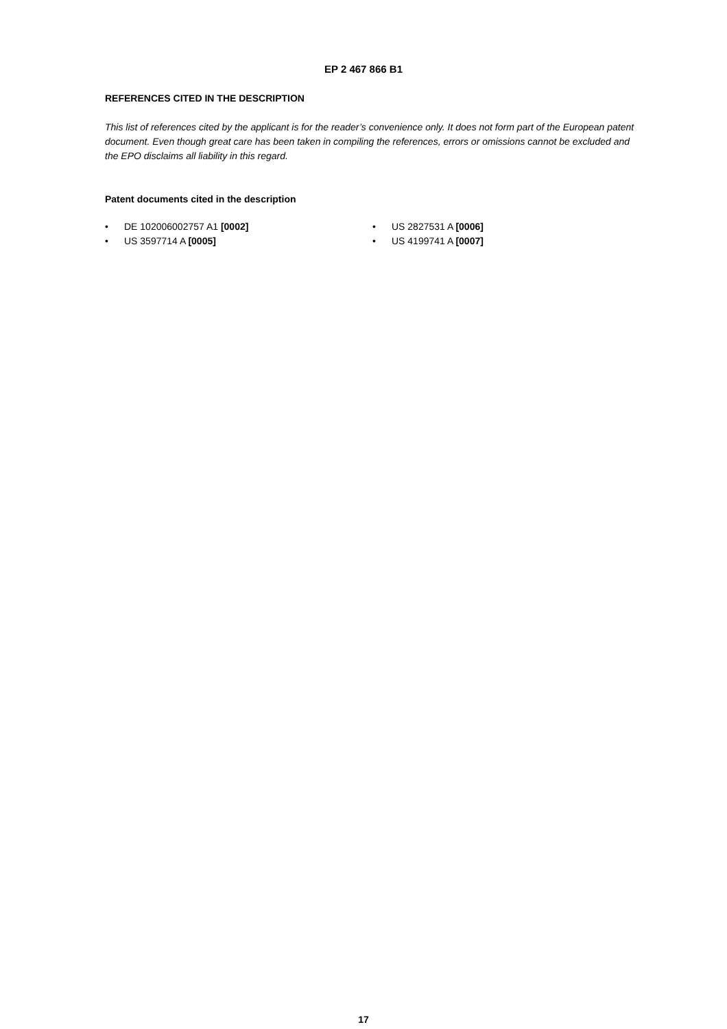EP 2 467 866 B1
REFERENCES CITED IN THE DESCRIPTION
This list of references cited by the applicant is for the reader’s convenience only. It does not form part of the European patent document. Even though great care has been taken in compiling the references, errors or omissions cannot be excluded and the EPO disclaims all liability in this regard.
Patent documents cited in the description
• DE 102006002757 A1 [0002]
• US 3597714 A [0005]
• US 2827531 A [0006]
• US 4199741 A [0007]
17